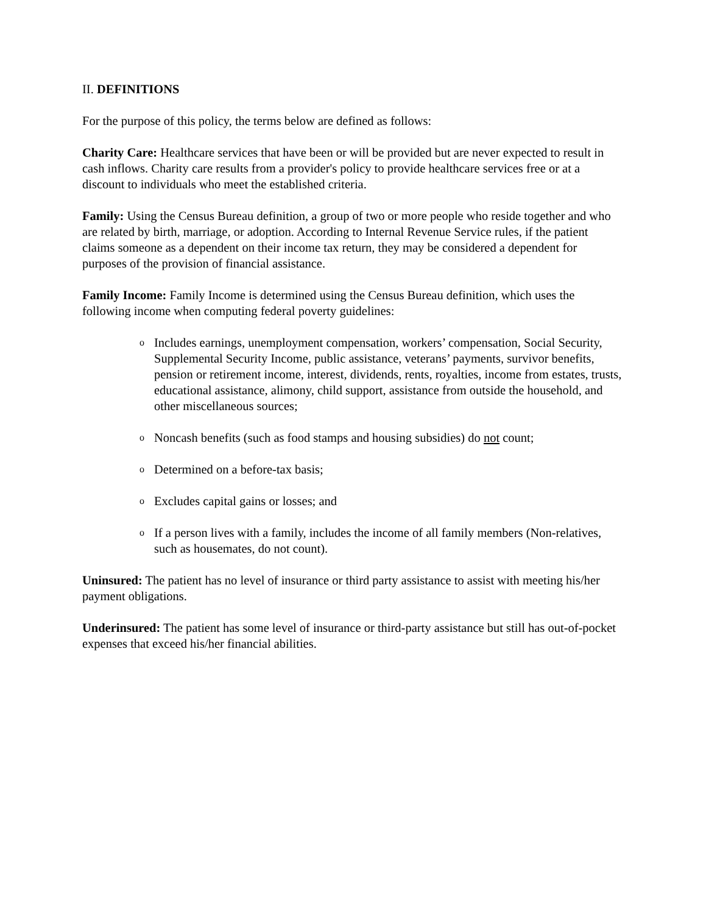II. DEFINITIONS
For the purpose of this policy, the terms below are defined as follows:
Charity Care: Healthcare services that have been or will be provided but are never expected to result in cash inflows. Charity care results from a provider's policy to provide healthcare services free or at a discount to individuals who meet the established criteria.
Family: Using the Census Bureau definition, a group of two or more people who reside together and who are related by birth, marriage, or adoption. According to Internal Revenue Service rules, if the patient claims someone as a dependent on their income tax return, they may be considered a dependent for purposes of the provision of financial assistance.
Family Income: Family Income is determined using the Census Bureau definition, which uses the following income when computing federal poverty guidelines:
o Includes earnings, unemployment compensation, workers’ compensation, Social Security, Supplemental Security Income, public assistance, veterans’ payments, survivor benefits, pension or retirement income, interest, dividends, rents, royalties, income from estates, trusts, educational assistance, alimony, child support, assistance from outside the household, and other miscellaneous sources;
o Noncash benefits (such as food stamps and housing subsidies) do not count;
o Determined on a before-tax basis;
o Excludes capital gains or losses; and
o If a person lives with a family, includes the income of all family members (Non-relatives, such as housemates, do not count).
Uninsured: The patient has no level of insurance or third party assistance to assist with meeting his/her payment obligations.
Underinsured: The patient has some level of insurance or third-party assistance but still has out-of-pocket expenses that exceed his/her financial abilities.